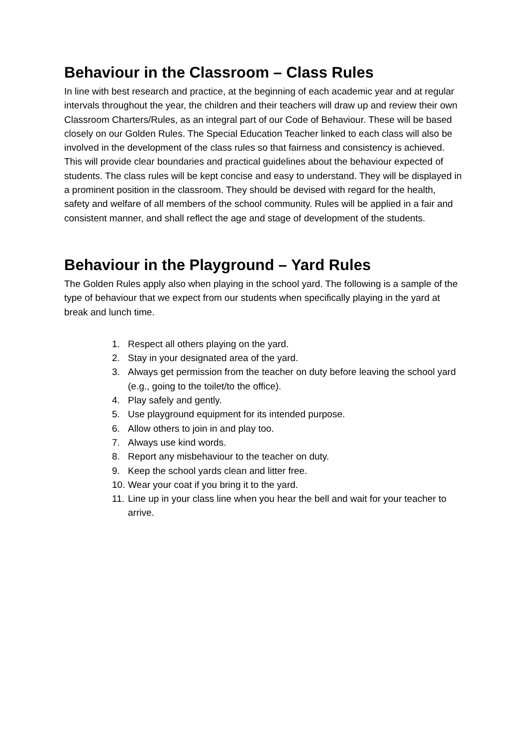Behaviour in the Classroom – Class Rules
In line with best research and practice, at the beginning of each academic year and at regular intervals throughout the year, the children and their teachers will draw up and review their own Classroom Charters/Rules, as an integral part of our Code of Behaviour. These will be based closely on our Golden Rules. The Special Education Teacher linked to each class will also be involved in the development of the class rules so that fairness and consistency is achieved. This will provide clear boundaries and practical guidelines about the behaviour expected of students. The class rules will be kept concise and easy to understand. They will be displayed in a prominent position in the classroom. They should be devised with regard for the health, safety and welfare of all members of the school community. Rules will be applied in a fair and consistent manner, and shall reflect the age and stage of development of the students.
Behaviour in the Playground – Yard Rules
The Golden Rules apply also when playing in the school yard. The following is a sample of the type of behaviour that we expect from our students when specifically playing in the yard at break and lunch time.
1. Respect all others playing on the yard.
2. Stay in your designated area of the yard.
3. Always get permission from the teacher on duty before leaving the school yard (e.g., going to the toilet/to the office).
4. Play safely and gently.
5. Use playground equipment for its intended purpose.
6. Allow others to join in and play too.
7. Always use kind words.
8. Report any misbehaviour to the teacher on duty.
9. Keep the school yards clean and litter free.
10. Wear your coat if you bring it to the yard.
11. Line up in your class line when you hear the bell and wait for your teacher to arrive.